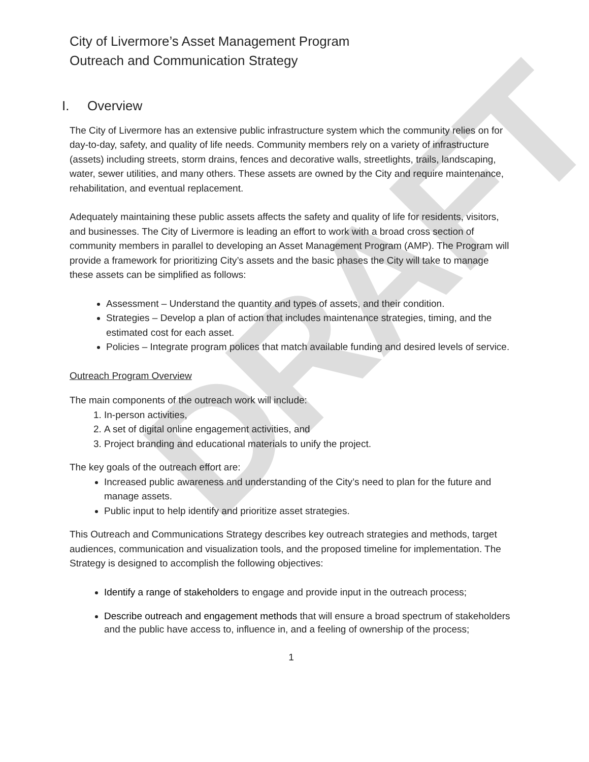DRAFT
City of Livermore’s Asset Management Program
Outreach and Communication Strategy
I. Overview
The City of Livermore has an extensive public infrastructure system which the community relies on for day-to-day, safety, and quality of life needs. Community members rely on a variety of infrastructure (assets) including streets, storm drains, fences and decorative walls, streetlights, trails, landscaping, water, sewer utilities, and many others. These assets are owned by the City and require maintenance, rehabilitation, and eventual replacement.
Adequately maintaining these public assets affects the safety and quality of life for residents, visitors, and businesses. The City of Livermore is leading an effort to work with a broad cross section of community members in parallel to developing an Asset Management Program (AMP). The Program will provide a framework for prioritizing City’s assets and the basic phases the City will take to manage these assets can be simplified as follows:
Assessment – Understand the quantity and types of assets, and their condition.
Strategies – Develop a plan of action that includes maintenance strategies, timing, and the estimated cost for each asset.
Policies – Integrate program polices that match available funding and desired levels of service.
Outreach Program Overview
The main components of the outreach work will include:
1. In-person activities,
2. A set of digital online engagement activities, and
3. Project branding and educational materials to unify the project.
The key goals of the outreach effort are:
Increased public awareness and understanding of the City’s need to plan for the future and manage assets.
Public input to help identify and prioritize asset strategies.
This Outreach and Communications Strategy describes key outreach strategies and methods, target audiences, communication and visualization tools, and the proposed timeline for implementation. The Strategy is designed to accomplish the following objectives:
Identify a range of stakeholders to engage and provide input in the outreach process;
Describe outreach and engagement methods that will ensure a broad spectrum of stakeholders and the public have access to, influence in, and a feeling of ownership of the process;
1